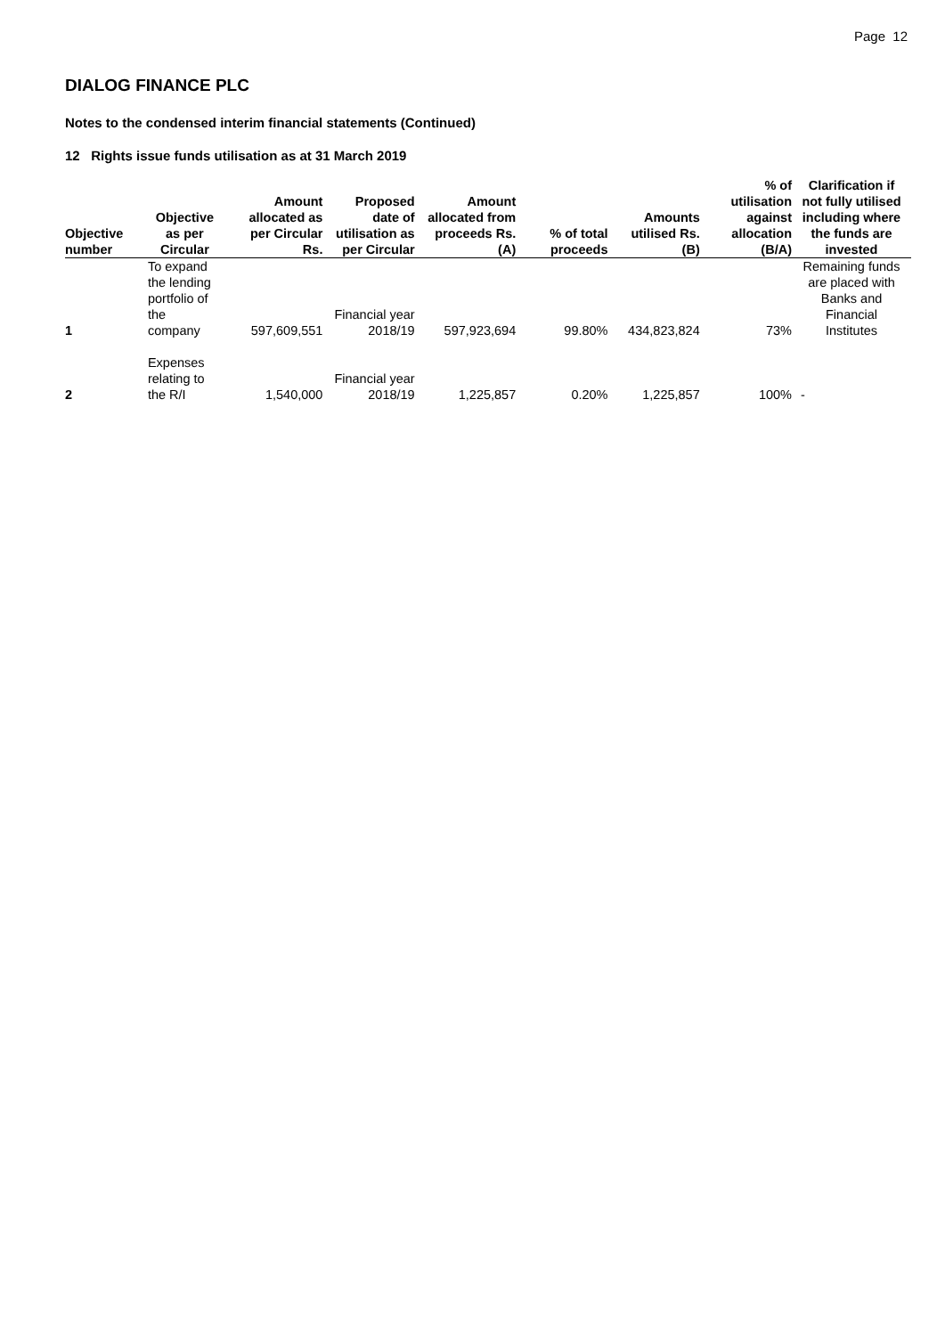Page 12
DIALOG FINANCE PLC
Notes to the condensed interim financial statements (Continued)
12 Rights issue funds utilisation as at 31 March 2019
| Objective number | Objective as per Circular | Amount allocated as per Circular Rs. | Proposed date of utilisation as per Circular | Amount allocated from proceeds Rs. (A) | % of total proceeds | Amounts utilised Rs. (B) | % of utilisation against allocation (B/A) | Clarification if not fully utilised including where the funds are invested |
| --- | --- | --- | --- | --- | --- | --- | --- | --- |
| 1 | To expand the lending portfolio of the company | 597,609,551 | Financial year 2018/19 | 597,923,694 | 99.80% | 434,823,824 | 73% | Remaining funds are placed with Banks and Financial Institutes |
| 2 | Expenses relating to the R/I | 1,540,000 | Financial year 2018/19 | 1,225,857 | 0.20% | 1,225,857 | 100% | - |